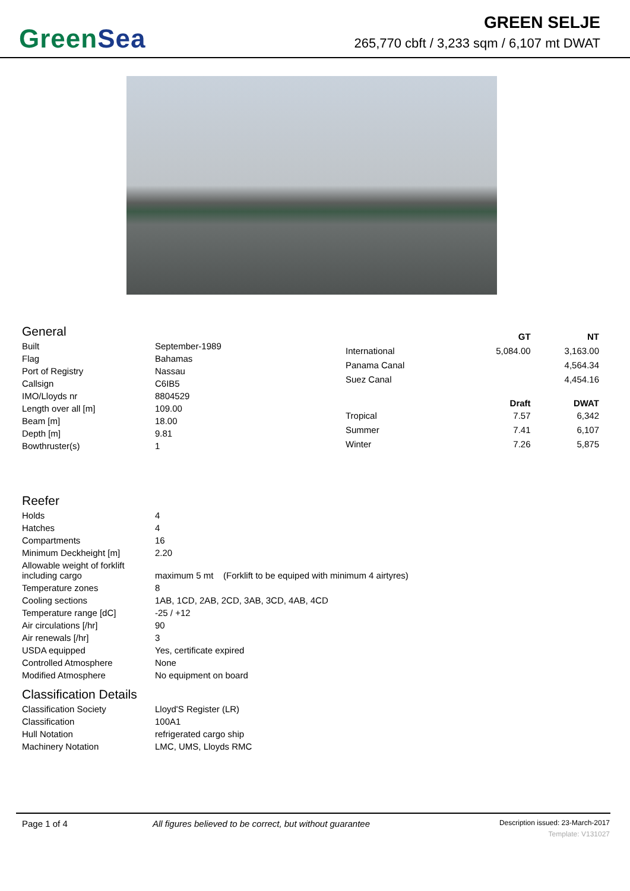Green Sea
GREEN SELJE
265,770 cbft / 3,233 sqm / 6,107 mt DWAT
General
| Built | September-1989 |
| Flag | Bahamas |
| Port of Registry | Nassau |
| Callsign | C6IB5 |
| IMO/Lloyds nr | 8804529 |
| Length over all [m] | 109.00 |
| Beam [m] | 18.00 |
| Depth [m] | 9.81 |
| Bowthruster(s) | 1 |
| | GT | NT |
| International | 5,084.00 | 3,163.00 |
| Panama Canal | | 4,564.34 |
| Suez Canal | | 4,454.16 |
| | Draft | DWAT |
| Tropical | 7.57 | 6,342 |
| Summer | 7.41 | 6,107 |
| Winter | 7.26 | 5,875 |
Reefer
| Holds | 4 |
| Hatches | 4 |
| Compartments | 16 |
| Minimum Deckheight [m] | 2.20 |
| Allowable weight of forklift including cargo | maximum 5 mt (Forklift to be equiped with minimum 4 airtyres) |
| Temperature zones | 8 |
| Cooling sections | 1AB, 1CD, 2AB, 2CD, 3AB, 3CD, 4AB, 4CD |
| Temperature range [dC] | -25 / +12 |
| Air circulations [/hr] | 90 |
| Air renewals [/hr] | 3 |
| USDA equipped | Yes, certificate expired |
| Controlled Atmosphere | None |
| Modified Atmosphere | No equipment on board |
Classification Details
| Classification Society | Lloyd'S Register (LR) |
| Classification | 100A1 |
| Hull Notation | refrigerated cargo ship |
| Machinery Notation | LMC, UMS, Lloyds RMC |
Page 1 of 4 All figures believed to be correct, but without guarantee
Description issued: 23-March-2017
Template: V131027